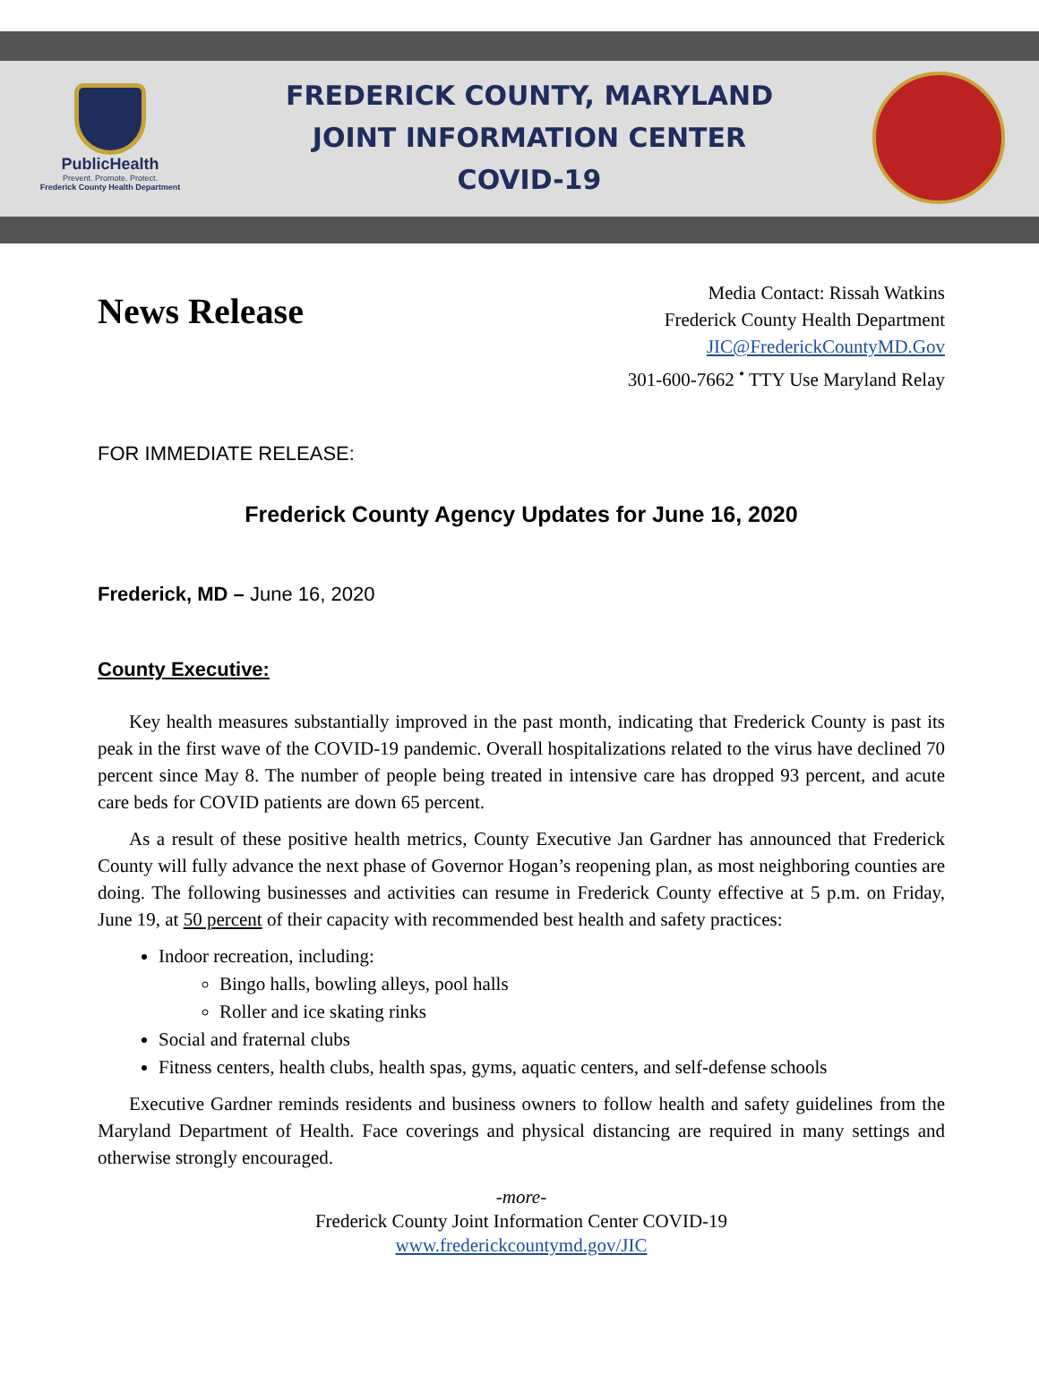PublicHealth
Prevent. Promote. Protect.
Frederick County Health Department
FREDERICK COUNTY, MARYLAND
JOINT INFORMATION CENTER
COVID-19
News Release
Media Contact: Rissah Watkins
Frederick County Health Department
JIC@FrederickCountyMD.Gov
301-600-7662 <sup>•</sup> TTY Use Maryland Relay
FOR IMMEDIATE RELEASE:
Frederick County Agency Updates for June 16, 2020
Frederick, MD – June 16, 2020
County Executive:
Key health measures substantially improved in the past month, indicating that Frederick County is past its peak in the first wave of the COVID-19 pandemic. Overall hospitalizations related to the virus have declined 70 percent since May 8. The number of people being treated in intensive care has dropped 93 percent, and acute care beds for COVID patients are down 65 percent.
As a result of these positive health metrics, County Executive Jan Gardner has announced that Frederick County will fully advance the next phase of Governor Hogan’s reopening plan, as most neighboring counties are doing. The following businesses and activities can resume in Frederick County effective at 5 p.m. on Friday, June 19, at 50 percent of their capacity with recommended best health and safety practices:
Indoor recreation, including:
Bingo halls, bowling alleys, pool halls
Roller and ice skating rinks
Social and fraternal clubs
Fitness centers, health clubs, health spas, gyms, aquatic centers, and self-defense schools
Executive Gardner reminds residents and business owners to follow health and safety guidelines from the Maryland Department of Health. Face coverings and physical distancing are required in many settings and otherwise strongly encouraged.
-more-
Frederick County Joint Information Center COVID-19
www.frederickcountymd.gov/JIC